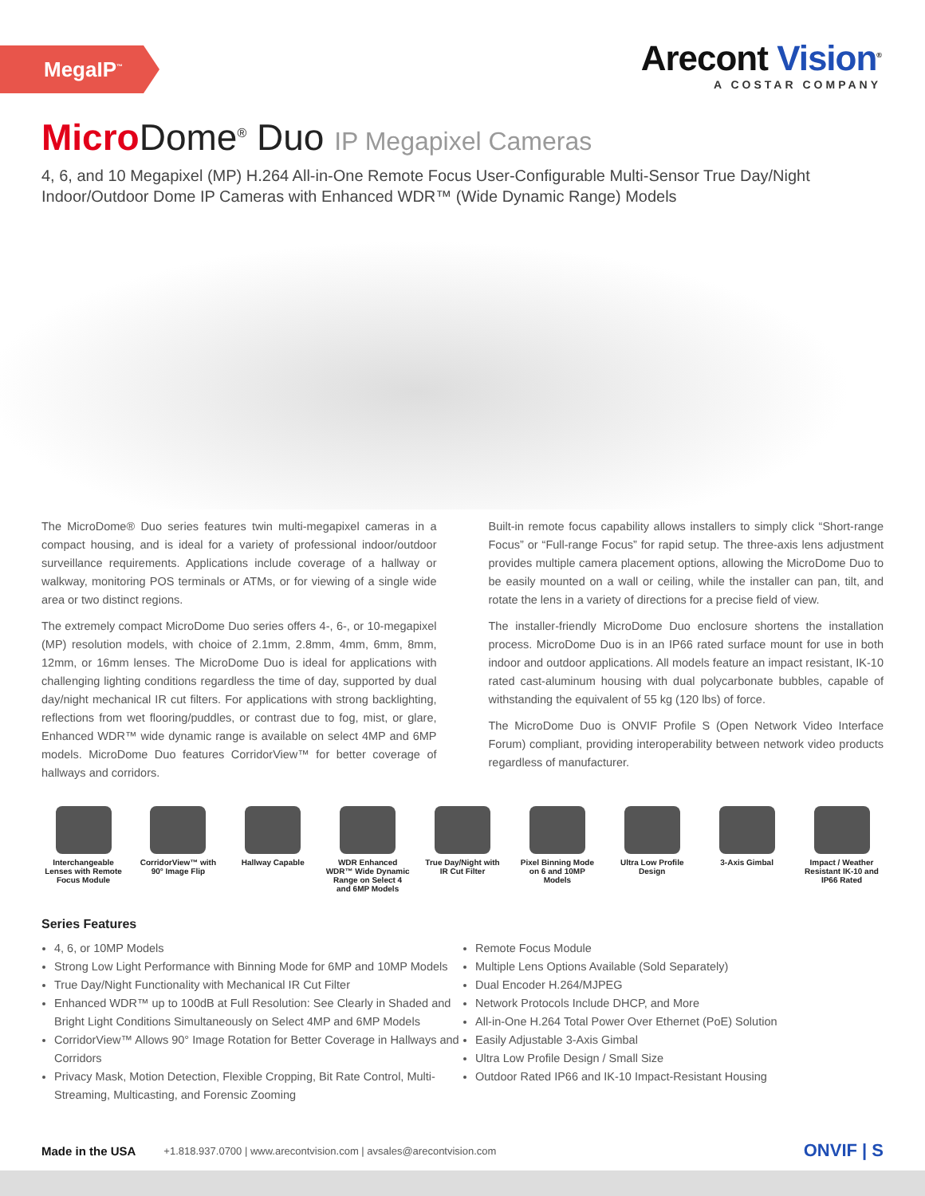MegaIP<sup>™</sup>
Arecont Vision<sup>®</sup>
A COSTAR COMPANY
Micro Dome<sup>®</sup> Duo IP Megapixel Cameras
4, 6, and 10 Megapixel (MP) H.264 All-in-One Remote Focus User-Configurable Multi-Sensor True Day/Night Indoor/Outdoor Dome IP Cameras with Enhanced WDR™ (Wide Dynamic Range) Models
The MicroDome® Duo series features twin multi-megapixel cameras in a compact housing, and is ideal for a variety of professional indoor/outdoor surveillance requirements. Applications include coverage of a hallway or walkway, monitoring POS terminals or ATMs, or for viewing of a single wide area or two distinct regions.
The extremely compact MicroDome Duo series offers 4-, 6-, or 10-megapixel (MP) resolution models, with choice of 2.1mm, 2.8mm, 4mm, 6mm, 8mm, 12mm, or 16mm lenses. The MicroDome Duo is ideal for applications with challenging lighting conditions regardless the time of day, supported by dual day/night mechanical IR cut filters. For applications with strong backlighting, reflections from wet flooring/puddles, or contrast due to fog, mist, or glare, Enhanced WDR™ wide dynamic range is available on select 4MP and 6MP models. MicroDome Duo features CorridorView™ for better coverage of hallways and corridors.
Built-in remote focus capability allows installers to simply click “Short-range Focus” or “Full-range Focus” for rapid setup. The three-axis lens adjustment provides multiple camera placement options, allowing the MicroDome Duo to be easily mounted on a wall or ceiling, while the installer can pan, tilt, and rotate the lens in a variety of directions for a precise field of view.
The installer-friendly MicroDome Duo enclosure shortens the installation process. MicroDome Duo is in an IP66 rated surface mount for use in both indoor and outdoor applications. All models feature an impact resistant, IK-10 rated cast-aluminum housing with dual polycarbonate bubbles, capable of withstanding the equivalent of 55 kg (120 lbs) of force.
The MicroDome Duo is ONVIF Profile S (Open Network Video Interface Forum) compliant, providing interoperability between network video products regardless of manufacturer.
Interchangeable Lenses with Remote Focus Module
CorridorView™ with 90° Image Flip
Hallway Capable WDR Enhanced WDR™ Wide Dynamic Range on Select 4 and 6MP Models
True Day/Night with IR Cut Filter
Pixel Binning Mode on 6 and 10MP Models
Ultra Low Profile Design
3-Axis Gimbal Impact / Weather Resistant IK-10 and IP66 Rated
Series Features
4, 6, or 10MP Models
Strong Low Light Performance with Binning Mode for 6MP and 10MP Models
True Day/Night Functionality with Mechanical IR Cut Filter
Enhanced WDR™ up to 100dB at Full Resolution: See Clearly in Shaded and Bright Light Conditions Simultaneously on Select 4MP and 6MP Models
CorridorView™ Allows 90° Image Rotation for Better Coverage in Hallways and Corridors
Privacy Mask, Motion Detection, Flexible Cropping, Bit Rate Control, Multi-Streaming, Multicasting, and Forensic Zooming
Remote Focus Module
Multiple Lens Options Available (Sold Separately)
Dual Encoder H.264/MJPEG
Network Protocols Include DHCP, and More
All-in-One H.264 Total Power Over Ethernet (PoE) Solution
Easily Adjustable 3-Axis Gimbal
Ultra Low Profile Design / Small Size
Outdoor Rated IP66 and IK-10 Impact-Resistant Housing
Made in the USA +1.818.937.0700 | www.arecontvision.com | avsales@arecontvision.com ONVIF | S